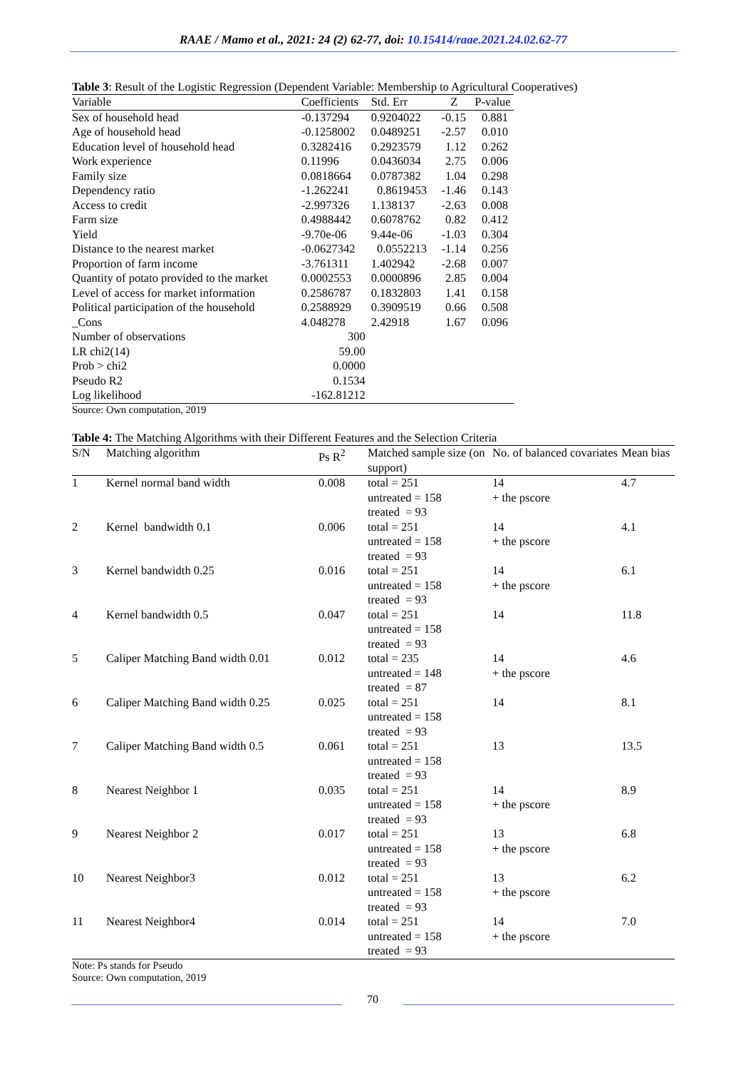RAAE / Mamo et al., 2021: 24 (2) 62-77, doi: 10.15414/raae.2021.24.02.62-77
Table 3: Result of the Logistic Regression (Dependent Variable: Membership to Agricultural Cooperatives)
| Variable | Coefficients | Std. Err | Z | P-value |
| --- | --- | --- | --- | --- |
| Sex of household head | -0.137294 | 0.9204022 | -0.15 | 0.881 |
| Age of household head | -0.1258002 | 0.0489251 | -2.57 | 0.010 |
| Education level of household head | 0.3282416 | 0.2923579 | 1.12 | 0.262 |
| Work experience | 0.11996 | 0.0436034 | 2.75 | 0.006 |
| Family size | 0.0818664 | 0.0787382 | 1.04 | 0.298 |
| Dependency ratio | -1.262241 | 0.8619453 | -1.46 | 0.143 |
| Access to credit | -2.997326 | 1.138137 | -2.63 | 0.008 |
| Farm size | 0.4988442 | 0.6078762 | 0.82 | 0.412 |
| Yield | -9.70e-06 | 9.44e-06 | -1.03 | 0.304 |
| Distance to the nearest market | -0.0627342 | 0.0552213 | -1.14 | 0.256 |
| Proportion of farm income | -3.761311 | 1.402942 | -2.68 | 0.007 |
| Quantity of potato provided to the market | 0.0002553 | 0.0000896 | 2.85 | 0.004 |
| Level of access for market information | 0.2586787 | 0.1832803 | 1.41 | 0.158 |
| Political participation of the household | 0.2588929 | 0.3909519 | 0.66 | 0.508 |
| _Cons | 4.048278 | 2.42918 | 1.67 | 0.096 |
| Number of observations | 300 | | | |
| LR chi2(14) | 59.00 | | | |
| Prob > chi2 | 0.0000 | | | |
| Pseudo R2 | 0.1534 | | | |
| Log likelihood | -162.81212 | | | |
Source: Own computation, 2019
Table 4: The Matching Algorithms with their Different Features and the Selection Criteria
| S/N | Matching algorithm | Ps R<sup>2</sup> | Matched sample size (on support) | No. of balanced covariates | Mean bias |
| --- | --- | --- | --- | --- | --- |
| 1 | Kernel normal band width | 0.008 | total = 251 untreated = 158 treated = 93 | 14 + the pscore | 4.7 |
| 2 | Kernel bandwidth 0.1 | 0.006 | total = 251 untreated = 158 treated = 93 | 14 + the pscore | 4.1 |
| 3 | Kernel bandwidth 0.25 | 0.016 | total = 251 untreated = 158 treated = 93 | 14 + the pscore | 6.1 |
| 4 | Kernel bandwidth 0.5 | 0.047 | total = 251 untreated = 158 treated = 93 | 14 | 11.8 |
| 5 | Caliper Matching Band width 0.01 | 0.012 | total = 235 untreated = 148 treated = 87 | 14 + the pscore | 4.6 |
| 6 | Caliper Matching Band width 0.25 | 0.025 | total = 251 untreated = 158 treated = 93 | 14 | 8.1 |
| 7 | Caliper Matching Band width 0.5 | 0.061 | total = 251 untreated = 158 treated = 93 | 13 | 13.5 |
| 8 | Nearest Neighbor 1 | 0.035 | total = 251 untreated = 158 treated = 93 | 14 + the pscore | 8.9 |
| 9 | Nearest Neighbor 2 | 0.017 | total = 251 untreated = 158 treated = 93 | 13 + the pscore | 6.8 |
| 10 | Nearest Neighbor3 | 0.012 | total = 251 untreated = 158 treated = 93 | 13 + the pscore | 6.2 |
| 11 | Nearest Neighbor4 | 0.014 | total = 251 untreated = 158 treated = 93 | 14 + the pscore | 7.0 |
Note: Ps stands for Pseudo
Source: Own computation, 2019
70